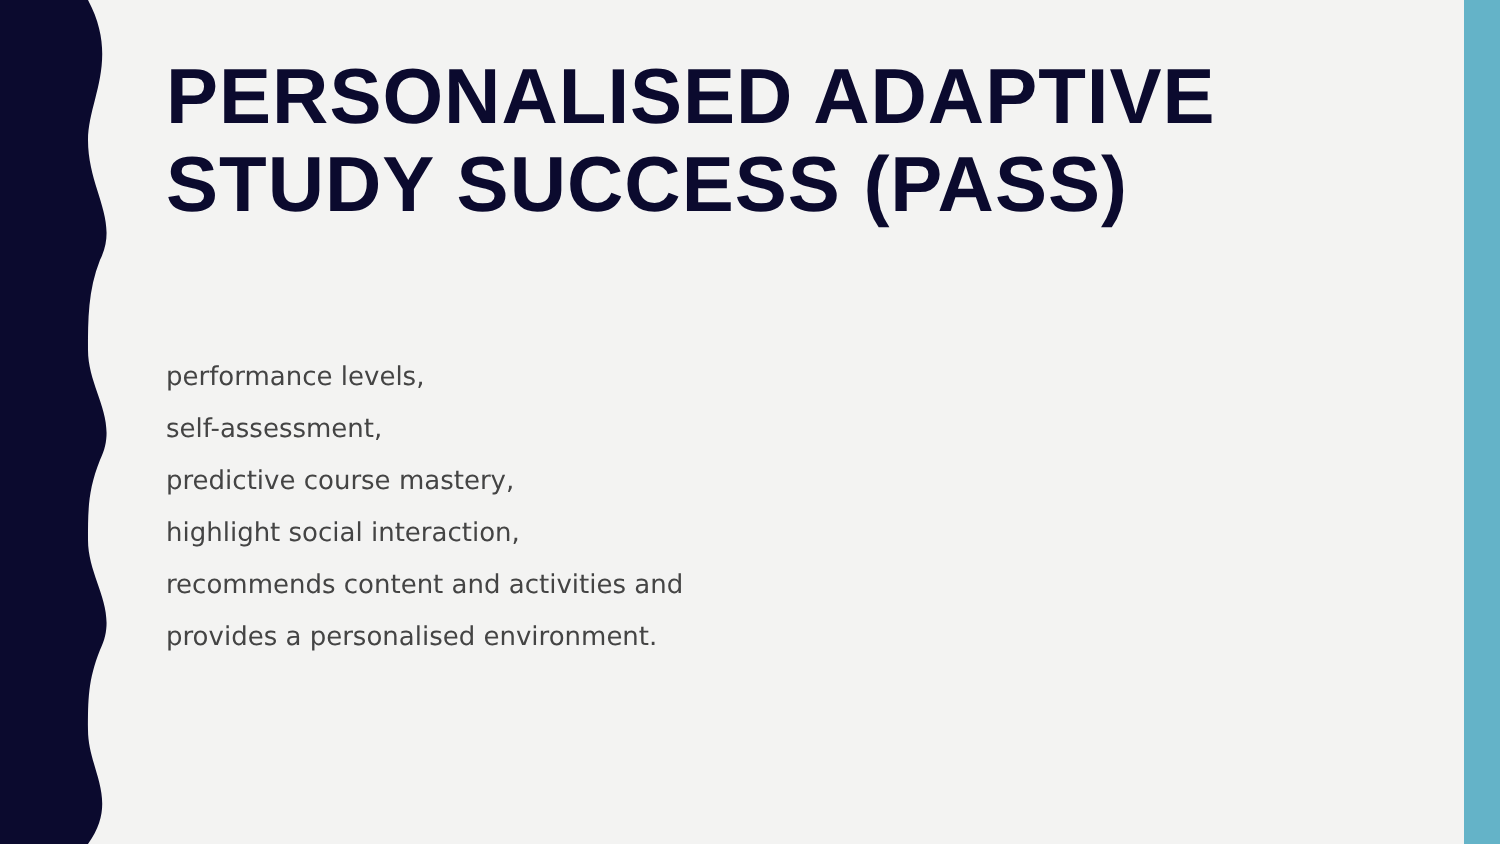PERSONALISED ADAPTIVE STUDY SUCCESS (PASS)
performance levels,
self-assessment,
predictive course mastery,
highlight social interaction,
recommends content and activities and
provides a personalised environment.